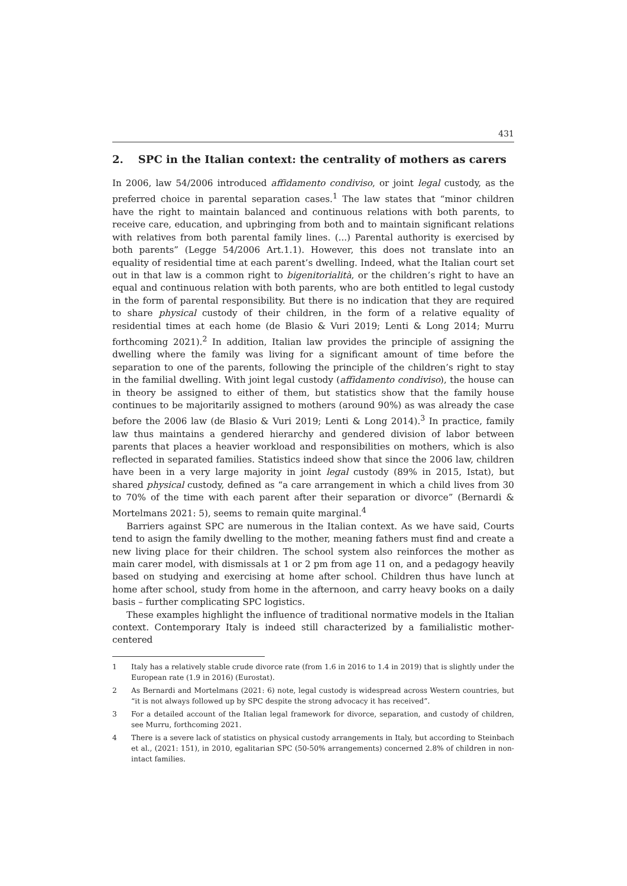431
2. SPC in the Italian context: the centrality of mothers as carers
In 2006, law 54/2006 introduced affidamento condiviso, or joint legal custody, as the preferred choice in parental separation cases.<sup>1</sup> The law states that “minor children have the right to maintain balanced and continuous relations with both parents, to receive care, education, and upbringing from both and to maintain significant relations with relatives from both parental family lines. (...) Parental authority is exercised by both parents” (Legge 54/2006 Art.1.1). However, this does not translate into an equality of residential time at each parent’s dwelling. Indeed, what the Italian court set out in that law is a common right to bigenitorialità, or the children’s right to have an equal and continuous relation with both parents, who are both entitled to legal custody in the form of parental responsibility. But there is no indication that they are required to share physical custody of their children, in the form of a relative equality of residential times at each home (de Blasio & Vuri 2019; Lenti & Long 2014; Murru forthcoming 2021).<sup>2</sup> In addition, Italian law provides the principle of assigning the dwelling where the family was living for a significant amount of time before the separation to one of the parents, following the principle of the children’s right to stay in the familial dwelling. With joint legal custody (affidamento condiviso), the house can in theory be assigned to either of them, but statistics show that the family house continues to be majoritarily assigned to mothers (around 90%) as was already the case before the 2006 law (de Blasio & Vuri 2019; Lenti & Long 2014).<sup>3</sup> In practice, family law thus maintains a gendered hierarchy and gendered division of labor between parents that places a heavier workload and responsibilities on mothers, which is also reflected in separated families. Statistics indeed show that since the 2006 law, children have been in a very large majority in joint legal custody (89% in 2015, Istat), but shared physical custody, defined as “a care arrangement in which a child lives from 30 to 70% of the time with each parent after their separation or divorce” (Bernardi & Mortelmans 2021: 5), seems to remain quite marginal.<sup>4</sup>
Barriers against SPC are numerous in the Italian context. As we have said, Courts tend to asign the family dwelling to the mother, meaning fathers must find and create a new living place for their children. The school system also reinforces the mother as main carer model, with dismissals at 1 or 2 pm from age 11 on, and a pedagogy heavily based on studying and exercising at home after school. Children thus have lunch at home after school, study from home in the afternoon, and carry heavy books on a daily basis – further complicating SPC logistics.
These examples highlight the influence of traditional normative models in the Italian context. Contemporary Italy is indeed still characterized by a familialistic mother-centered
1 Italy has a relatively stable crude divorce rate (from 1.6 in 2016 to 1.4 in 2019) that is slightly under the European rate (1.9 in 2016) (Eurostat).
2 As Bernardi and Mortelmans (2021: 6) note, legal custody is widespread across Western countries, but “it is not always followed up by SPC despite the strong advocacy it has received”.
3 For a detailed account of the Italian legal framework for divorce, separation, and custody of children, see Murru, forthcoming 2021.
4 There is a severe lack of statistics on physical custody arrangements in Italy, but according to Steinbach et al., (2021: 151), in 2010, egalitarian SPC (50-50% arrangements) concerned 2.8% of children in non-intact families.